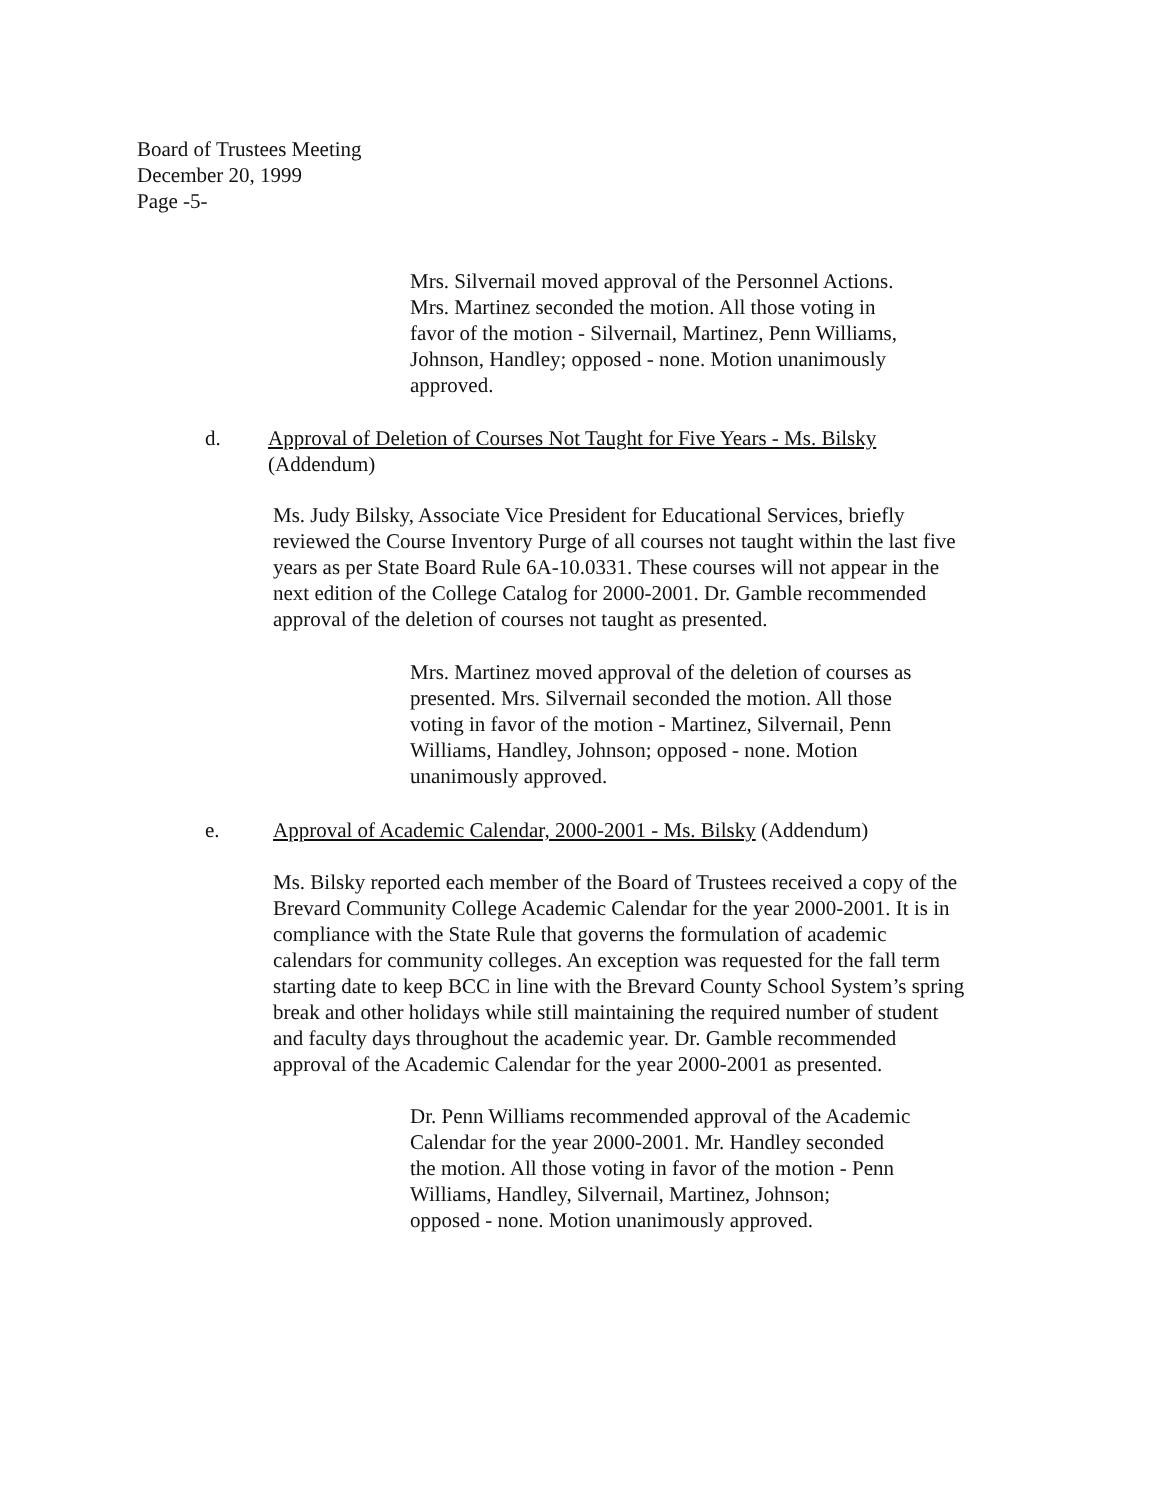Board of Trustees Meeting
December 20, 1999
Page -5-
Mrs. Silvernail moved approval of the Personnel Actions.
Mrs. Martinez seconded the motion. All those voting in
favor of the motion - Silvernail, Martinez, Penn Williams,
Johnson, Handley; opposed - none. Motion unanimously
approved.
d. Approval of Deletion of Courses Not Taught for Five Years - Ms. Bilsky
(Addendum)
Ms. Judy Bilsky, Associate Vice President for Educational Services, briefly
reviewed the Course Inventory Purge of all courses not taught within the last five
years as per State Board Rule 6A-10.0331. These courses will not appear in the
next edition of the College Catalog for 2000-2001. Dr. Gamble recommended
approval of the deletion of courses not taught as presented.
Mrs. Martinez moved approval of the deletion of courses as
presented. Mrs. Silvernail seconded the motion. All those
voting in favor of the motion - Martinez, Silvernail, Penn
Williams, Handley, Johnson; opposed - none. Motion
unanimously approved.
e. Approval of Academic Calendar, 2000-2001 - Ms. Bilsky (Addendum)
Ms. Bilsky reported each member of the Board of Trustees received a copy of the
Brevard Community College Academic Calendar for the year 2000-2001. It is in
compliance with the State Rule that governs the formulation of academic
calendars for community colleges. An exception was requested for the fall term
starting date to keep BCC in line with the Brevard County School System’s spring
break and other holidays while still maintaining the required number of student
and faculty days throughout the academic year. Dr. Gamble recommended
approval of the Academic Calendar for the year 2000-2001 as presented.
Dr. Penn Williams recommended approval of the Academic
Calendar for the year 2000-2001. Mr. Handley seconded
the motion. All those voting in favor of the motion - Penn
Williams, Handley, Silvernail, Martinez, Johnson;
opposed - none. Motion unanimously approved.